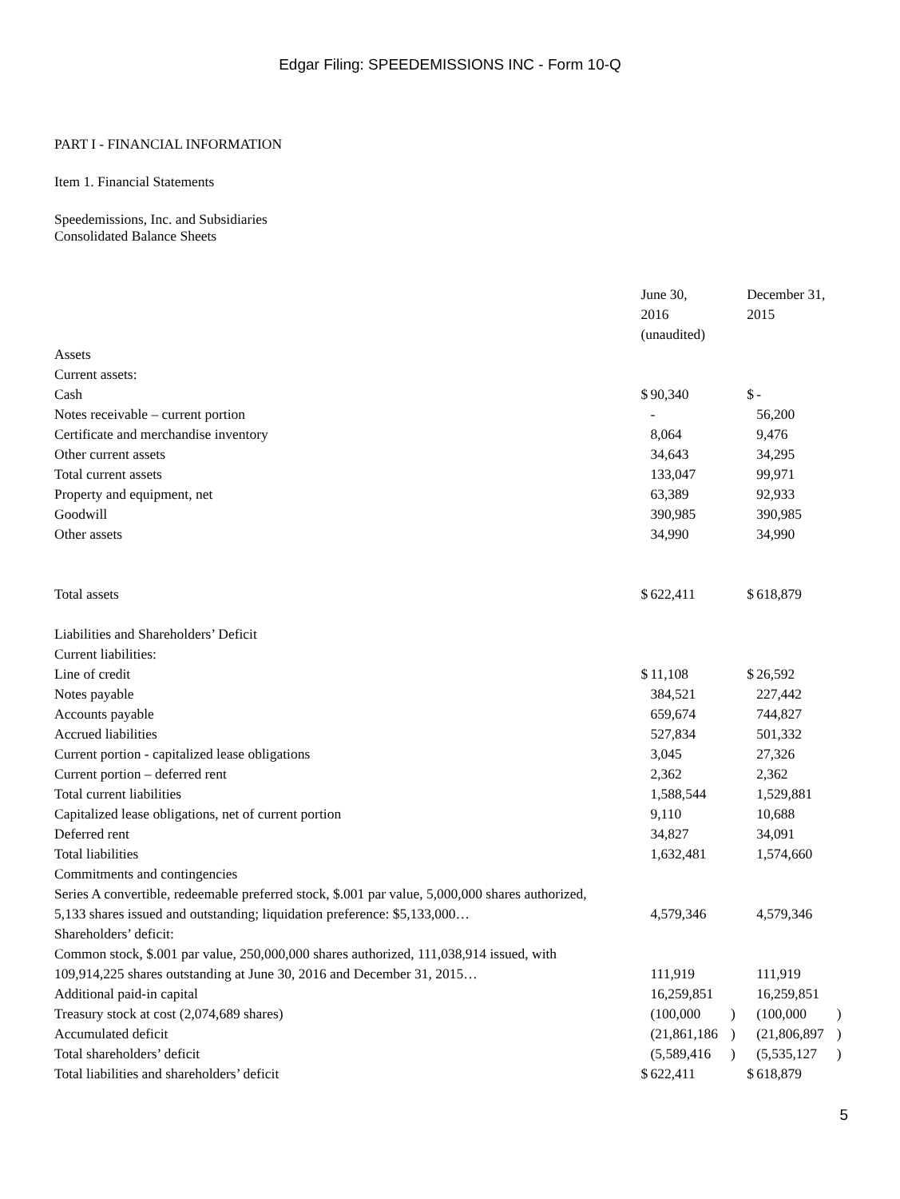Edgar Filing: SPEEDEMISSIONS INC - Form 10-Q
PART I - FINANCIAL INFORMATION
Item 1. Financial Statements
Speedemissions, Inc. and Subsidiaries
Consolidated Balance Sheets
| | June 30, 2016 (unaudited) | | | December 31, 2015 | | |
| Assets | | | | | | |
| Current assets: | | | | | | |
| Cash | $ | 90,340 | | $ | - | |
| Notes receivable – current portion | | - | | | 56,200 | |
| Certificate and merchandise inventory | | 8,064 | | | 9,476 | |
| Other current assets | | 34,643 | | | 34,295 | |
| Total current assets | | 133,047 | | | 99,971 | |
| Property and equipment, net | | 63,389 | | | 92,933 | |
| Goodwill | | 390,985 | | | 390,985 | |
| Other assets | | 34,990 | | | 34,990 | |
| Total assets | $ | 622,411 | | $ | 618,879 | |
| Liabilities and Shareholders’ Deficit | | | | | | |
| Current liabilities: | | | | | | |
| Line of credit | $ | 11,108 | | $ | 26,592 | |
| Notes payable | | 384,521 | | | 227,442 | |
| Accounts payable | | 659,674 | | | 744,827 | |
| Accrued liabilities | | 527,834 | | | 501,332 | |
| Current portion - capitalized lease obligations | | 3,045 | | | 27,326 | |
| Current portion – deferred rent | | 2,362 | | | 2,362 | |
| Total current liabilities | | 1,588,544 | | | 1,529,881 | |
| Capitalized lease obligations, net of current portion | | 9,110 | | | 10,688 | |
| Deferred rent | | 34,827 | | | 34,091 | |
| Total liabilities | | 1,632,481 | | | 1,574,660 | |
| Commitments and contingencies | | | | | | |
| Series A convertible, redeemable preferred stock, $.001 par value, 5,000,000 shares authorized, | | | | | | |
| 5,133 shares issued and outstanding; liquidation preference: $5,133,000… | | 4,579,346 | | | 4,579,346 | |
| Shareholders’ deficit: | | | | | | |
| Common stock, $.001 par value, 250,000,000 shares authorized, 111,038,914 issued, with | | | | | | |
| 109,914,225 shares outstanding at June 30, 2016 and December 31, 2015… | | 111,919 | | | 111,919 | |
| Additional paid-in capital | | 16,259,851 | | | 16,259,851 | |
| Treasury stock at cost (2,074,689 shares) | | (100,000 | ) | | (100,000 | ) |
| Accumulated deficit | | (21,861,186 | ) | | (21,806,897 | ) |
| Total shareholders’ deficit | | (5,589,416 | ) | | (5,535,127 | ) |
| Total liabilities and shareholders’ deficit | $ | 622,411 | | $ | 618,879 | |
5